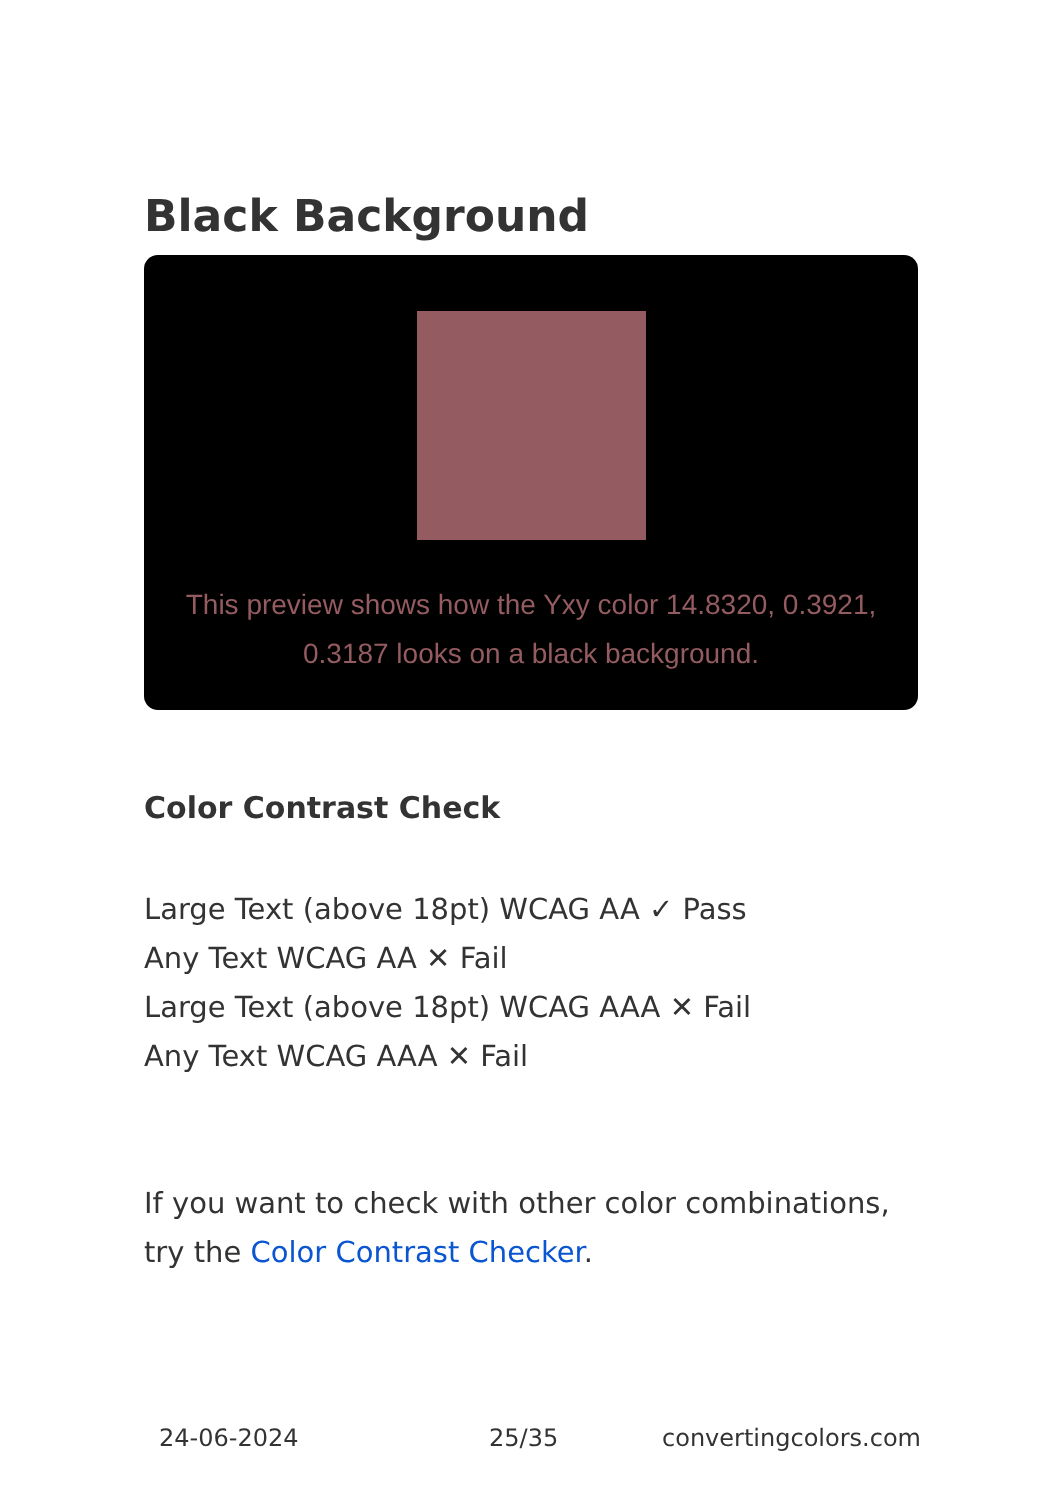Black Background
This preview shows how the Yxy color 14.8320, 0.3921, 0.3187 looks on a black background.
Color Contrast Check
Large Text (above 18pt) WCAG AA ✓ Pass
Any Text WCAG AA ✕ Fail
Large Text (above 18pt) WCAG AAA ✕ Fail
Any Text WCAG AAA ✕ Fail
If you want to check with other color combinations, try the Color Contrast Checker.
24-06-2024 25/35 convertingcolors.com